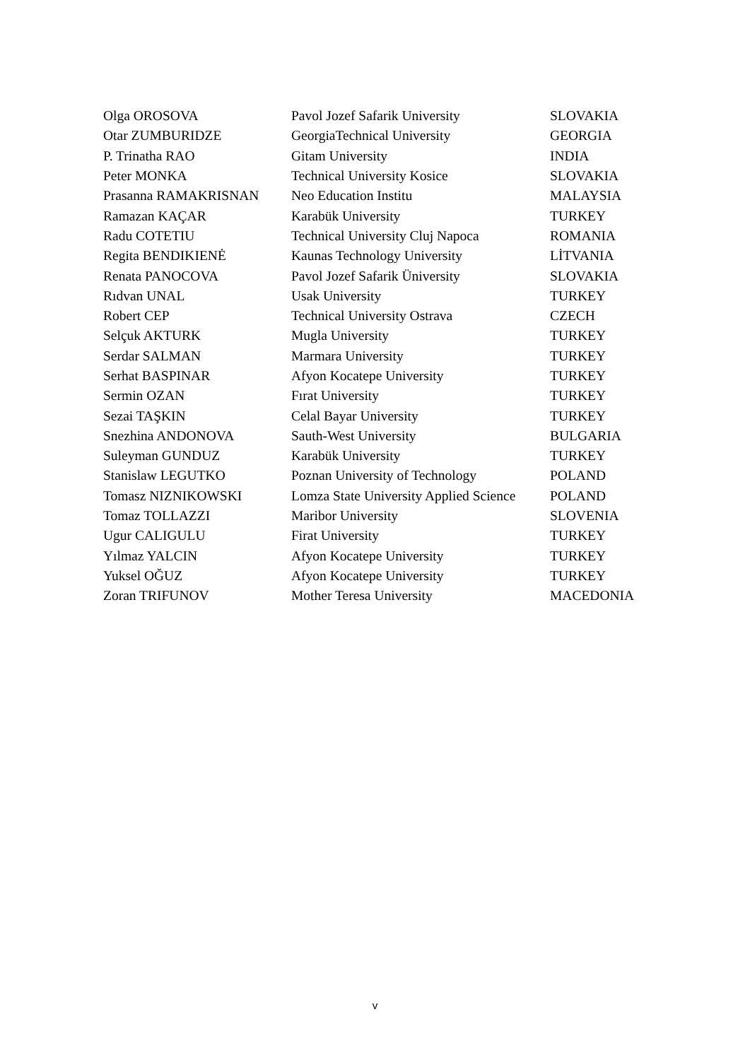| Olga OROSOVA | Pavol Jozef Safarik University | SLOVAKIA |
| Otar ZUMBURIDZE | GeorgiaTechnical University | GEORGIA |
| P. Trinatha RAO | Gitam University | INDIA |
| Peter MONKA | Technical University Kosice | SLOVAKIA |
| Prasanna RAMAKRISNAN | Neo Education Institu | MALAYSIA |
| Ramazan KAÇAR | Karabük University | TURKEY |
| Radu COTETIU | Technical University Cluj Napoca | ROMANIA |
| Regita BENDIKIENĖ | Kaunas Technology University | LİTVANIA |
| Renata PANOCOVA | Pavol Jozef Safarik Üniversity | SLOVAKIA |
| Rıdvan UNAL | Usak University | TURKEY |
| Robert CEP | Technical University Ostrava | CZECH |
| Selçuk AKTURK | Mugla University | TURKEY |
| Serdar SALMAN | Marmara University | TURKEY |
| Serhat BASPINAR | Afyon Kocatepe University | TURKEY |
| Sermin OZAN | Fırat University | TURKEY |
| Sezai TAŞKIN | Celal Bayar University | TURKEY |
| Snezhina ANDONOVA | Sauth-West University | BULGARIA |
| Suleyman GUNDUZ | Karabük University | TURKEY |
| Stanislaw LEGUTKO | Poznan University of Technology | POLAND |
| Tomasz NIZNIKOWSKI | Lomza State University Applied Science | POLAND |
| Tomaz TOLLAZZI | Maribor University | SLOVENIA |
| Ugur CALIGULU | Firat University | TURKEY |
| Yılmaz YALCIN | Afyon Kocatepe University | TURKEY |
| Yuksel OĞUZ | Afyon Kocatepe University | TURKEY |
| Zoran TRIFUNOV | Mother Teresa University | MACEDONIA |
v